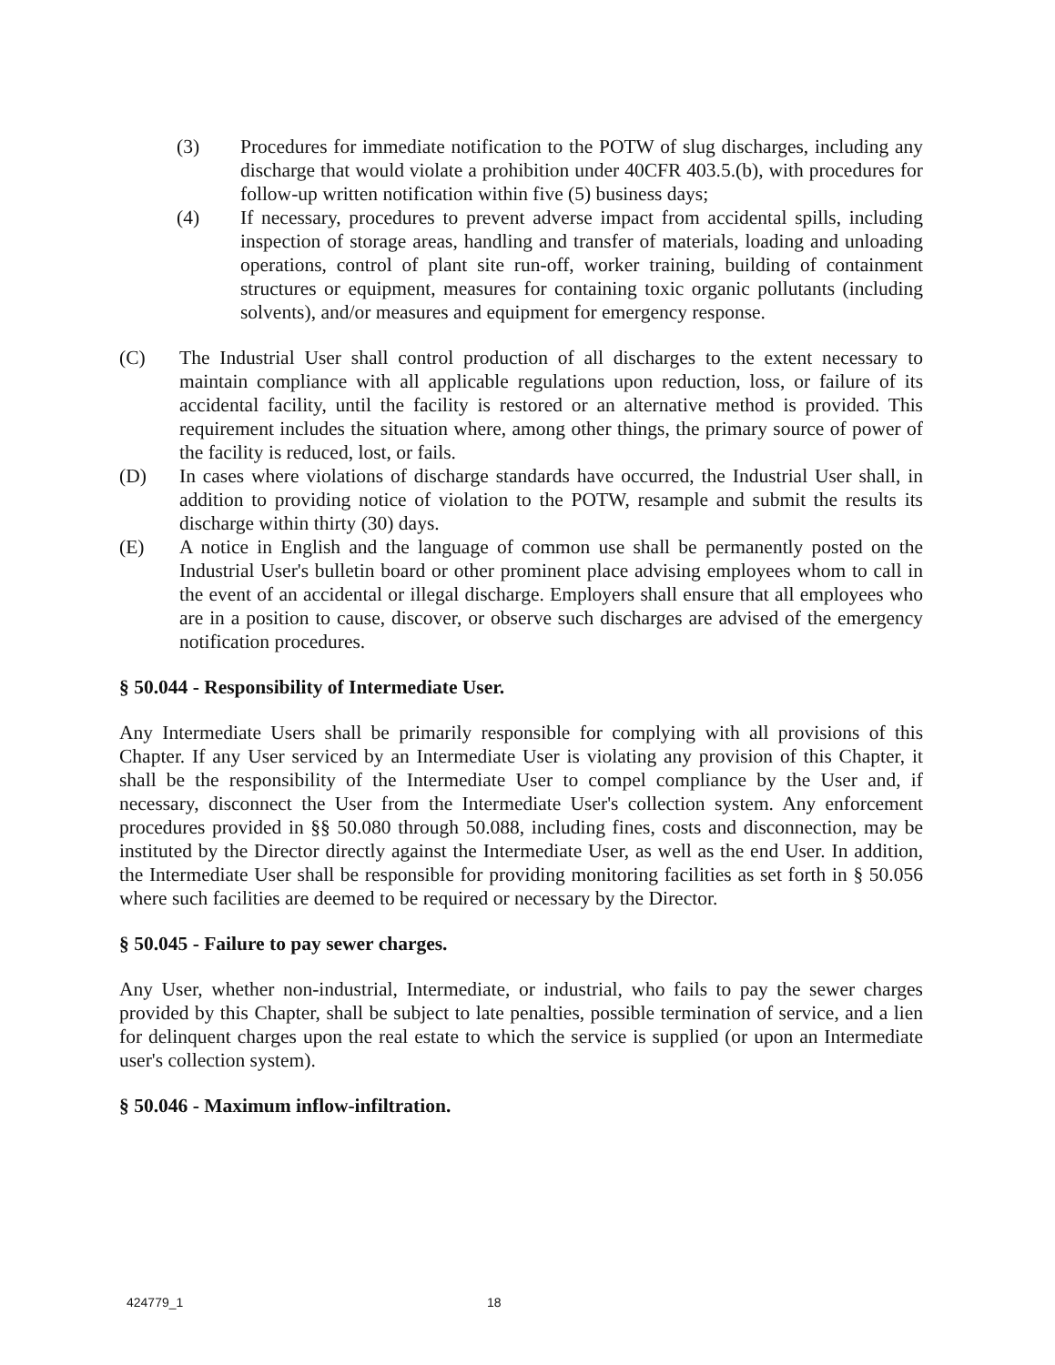(3) Procedures for immediate notification to the POTW of slug discharges, including any discharge that would violate a prohibition under 40CFR 403.5.(b), with procedures for follow-up written notification within five (5) business days;
(4) If necessary, procedures to prevent adverse impact from accidental spills, including inspection of storage areas, handling and transfer of materials, loading and unloading operations, control of plant site run-off, worker training, building of containment structures or equipment, measures for containing toxic organic pollutants (including solvents), and/or measures and equipment for emergency response.
(C) The Industrial User shall control production of all discharges to the extent necessary to maintain compliance with all applicable regulations upon reduction, loss, or failure of its accidental facility, until the facility is restored or an alternative method is provided. This requirement includes the situation where, among other things, the primary source of power of the facility is reduced, lost, or fails.
(D) In cases where violations of discharge standards have occurred, the Industrial User shall, in addition to providing notice of violation to the POTW, resample and submit the results its discharge within thirty (30) days.
(E) A notice in English and the language of common use shall be permanently posted on the Industrial User's bulletin board or other prominent place advising employees whom to call in the event of an accidental or illegal discharge. Employers shall ensure that all employees who are in a position to cause, discover, or observe such discharges are advised of the emergency notification procedures.
§ 50.044 - Responsibility of Intermediate User.
Any Intermediate Users shall be primarily responsible for complying with all provisions of this Chapter. If any User serviced by an Intermediate User is violating any provision of this Chapter, it shall be the responsibility of the Intermediate User to compel compliance by the User and, if necessary, disconnect the User from the Intermediate User's collection system. Any enforcement procedures provided in §§ 50.080 through 50.088, including fines, costs and disconnection, may be instituted by the Director directly against the Intermediate User, as well as the end User. In addition, the Intermediate User shall be responsible for providing monitoring facilities as set forth in § 50.056 where such facilities are deemed to be required or necessary by the Director.
§ 50.045 - Failure to pay sewer charges.
Any User, whether non-industrial, Intermediate, or industrial, who fails to pay the sewer charges provided by this Chapter, shall be subject to late penalties, possible termination of service, and a lien for delinquent charges upon the real estate to which the service is supplied (or upon an Intermediate user's collection system).
§ 50.046 - Maximum inflow-infiltration.
424779_1 18